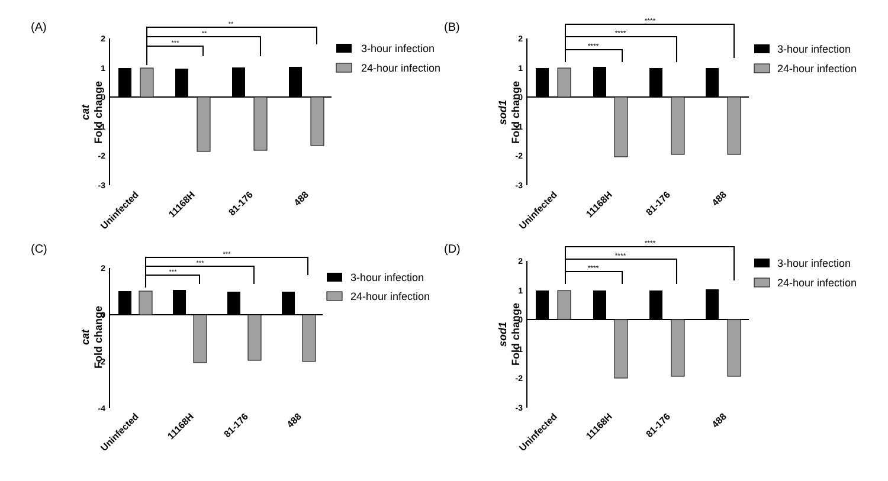(A)
2
1
0
-1
-2
-3
**
**
***
cat Fold change
Uninfected
11168H
81-176
488
3-hour infection
24-hour infection
(B)
2
1
0
-1
-2
-3
****
****
****
sod1 Fold change
Uninfected
11168H
81-176
488
3-hour infection
24-hour infection
(C)
2
0
-2
-4
***
***
***
cat Fold change
Uninfected
11168H
81-176
488
3-hour infection
24-hour infection
(D)
2
1
0
-1
-2
-3
****
****
****
sod1 Fold change
Uninfected
11168H
81-176
488
3-hour infection
24-hour infection